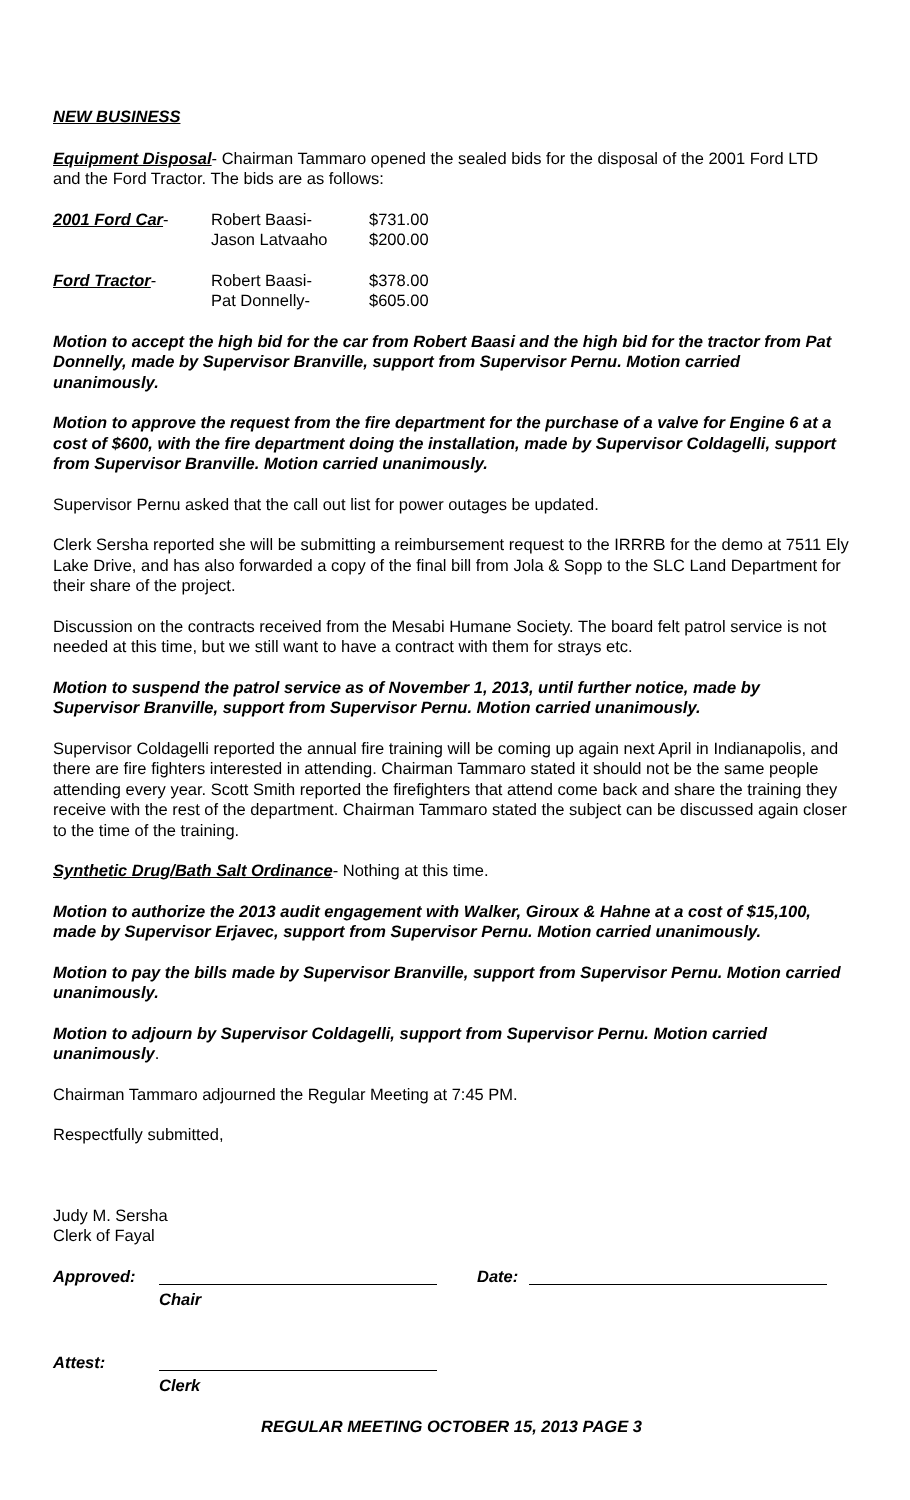NEW BUSINESS
Equipment Disposal- Chairman Tammaro opened the sealed bids for the disposal of the 2001 Ford LTD and the Ford Tractor. The bids are as follows:
| 2001 Ford Car - | Robert Baasi- | $731.00 |
| | Jason Latvaaho | $200.00 |
| Ford Tractor - | Robert Baasi- | $378.00 |
| | Pat Donnelly- | $605.00 |
Motion to accept the high bid for the car from Robert Baasi and the high bid for the tractor from Pat Donnelly, made by Supervisor Branville, support from Supervisor Pernu. Motion carried unanimously.
Motion to approve the request from the fire department for the purchase of a valve for Engine 6 at a cost of $600, with the fire department doing the installation, made by Supervisor Coldagelli, support from Supervisor Branville. Motion carried unanimously.
Supervisor Pernu asked that the call out list for power outages be updated.
Clerk Sersha reported she will be submitting a reimbursement request to the IRRRB for the demo at 7511 Ely Lake Drive, and has also forwarded a copy of the final bill from Jola & Sopp to the SLC Land Department for their share of the project.
Discussion on the contracts received from the Mesabi Humane Society. The board felt patrol service is not needed at this time, but we still want to have a contract with them for strays etc.
Motion to suspend the patrol service as of November 1, 2013, until further notice, made by Supervisor Branville, support from Supervisor Pernu. Motion carried unanimously.
Supervisor Coldagelli reported the annual fire training will be coming up again next April in Indianapolis, and there are fire fighters interested in attending. Chairman Tammaro stated it should not be the same people attending every year. Scott Smith reported the firefighters that attend come back and share the training they receive with the rest of the department. Chairman Tammaro stated the subject can be discussed again closer to the time of the training.
Synthetic Drug/Bath Salt Ordinance- Nothing at this time.
Motion to authorize the 2013 audit engagement with Walker, Giroux & Hahne at a cost of $15,100, made by Supervisor Erjavec, support from Supervisor Pernu. Motion carried unanimously.
Motion to pay the bills made by Supervisor Branville, support from Supervisor Pernu. Motion carried unanimously.
Motion to adjourn by Supervisor Coldagelli, support from Supervisor Pernu. Motion carried unanimously.
Chairman Tammaro adjourned the Regular Meeting at 7:45 PM.
Respectfully submitted,
Judy M. Sersha
Clerk of Fayal
| Approved: | | Date: | |
| | Chair | | |
| Attest: | |
| | Clerk |
REGULAR MEETING OCTOBER 15, 2013 PAGE 3